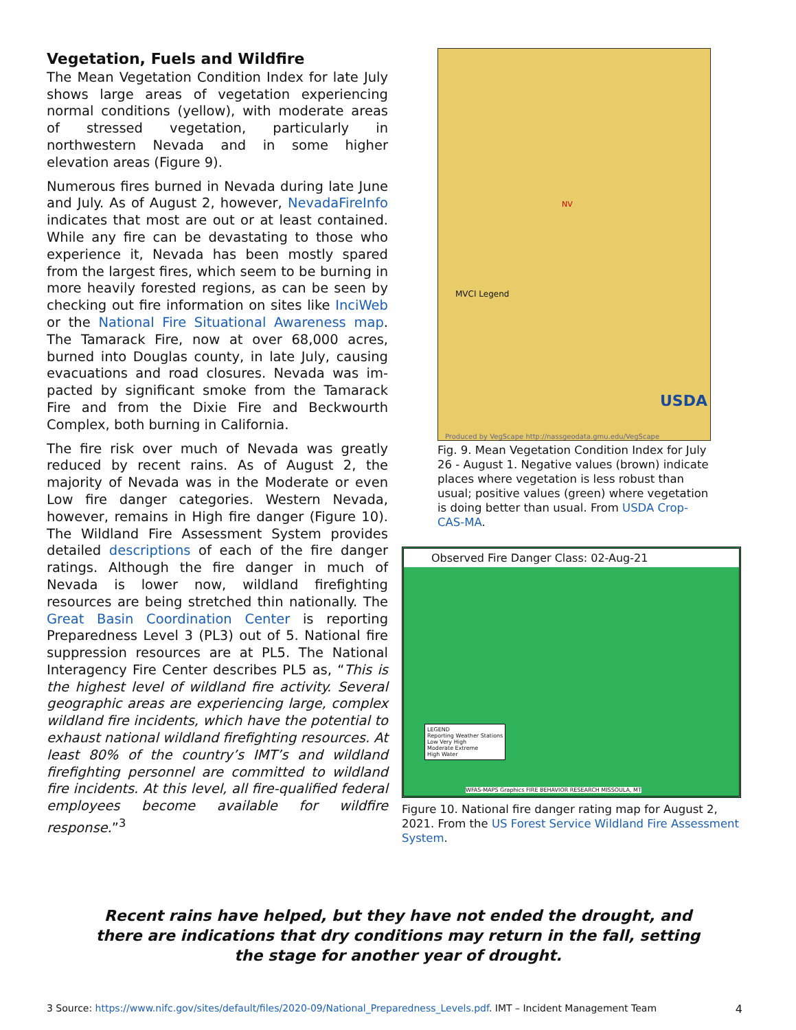Vegetation, Fuels and Wildfire
The Mean Vegetation Condition Index for late July shows large areas of vegetation experiencing normal conditions (yellow), with moderate areas of stressed vegetation, particularly in northwestern Nevada and in some higher elevation areas (Figure 9).
Numerous fires burned in Nevada during late June and July. As of August 2, however, NevadaFireInfo indicates that most are out or at least contained. While any fire can be devastating to those who experience it, Nevada has been mostly spared from the largest fires, which seem to be burning in more heavily forested regions, as can be seen by checking out fire information on sites like InciWeb or the National Fire Situational Awareness map. The Tamarack Fire, now at over 68,000 acres, burned into Douglas county, in late July, causing evacuations and road closures. Nevada was im-pacted by significant smoke from the Tamarack Fire and from the Dixie Fire and Beckwourth Complex, both burning in California.
The fire risk over much of Nevada was greatly reduced by recent rains. As of August 2, the majority of Nevada was in the Moderate or even Low fire danger categories. Western Nevada, however, remains in High fire danger (Figure 10). The Wildland Fire Assessment System provides detailed descriptions of each of the fire danger ratings. Although the fire danger in much of Nevada is lower now, wildland firefighting resources are being stretched thin nationally. The Great Basin Coordination Center is reporting Preparedness Level 3 (PL3) out of 5. National fire suppression resources are at PL5. The National Interagency Fire Center describes PL5 as, “This is the highest level of wildland fire activity. Several geographic areas are experiencing large, complex wildland fire incidents, which have the potential to exhaust national wildland firefighting resources. At least 80% of the country’s IMT’s and wildland firefighting personnel are committed to wildland fire incidents. At this level, all fire-qualified federal employees become available for wildfire response.”<sup>3</sup>
MVCI Legend
NV
USDA
Produced by VegScape http://nassgeodata.gmu.edu/VegScape
Fig. 9. Mean Vegetation Condition Index for July 26 - August 1. Negative values (brown) indicate places where vegetation is less robust than usual; positive values (green) where vegetation is doing better than usual. From USDA Crop-CAS-MA.
Observed Fire Danger Class: 02-Aug-21
LEGEND
Reporting Weather Stations
Low Very High
Moderate Extreme
High Water
WFAS-MAPS Graphics FIRE BEHAVIOR RESEARCH MISSOULA, MT
Figure 10. National fire danger rating map for August 2, 2021. From the US Forest Service Wildland Fire Assessment System.
Recent rains have helped, but they have not ended the drought, and there are indications that dry conditions may return in the fall, setting the stage for another year of drought.
3 Source: https://www.nifc.gov/sites/default/files/2020-09/National_Preparedness_Levels.pdf. IMT – Incident Management Team 4